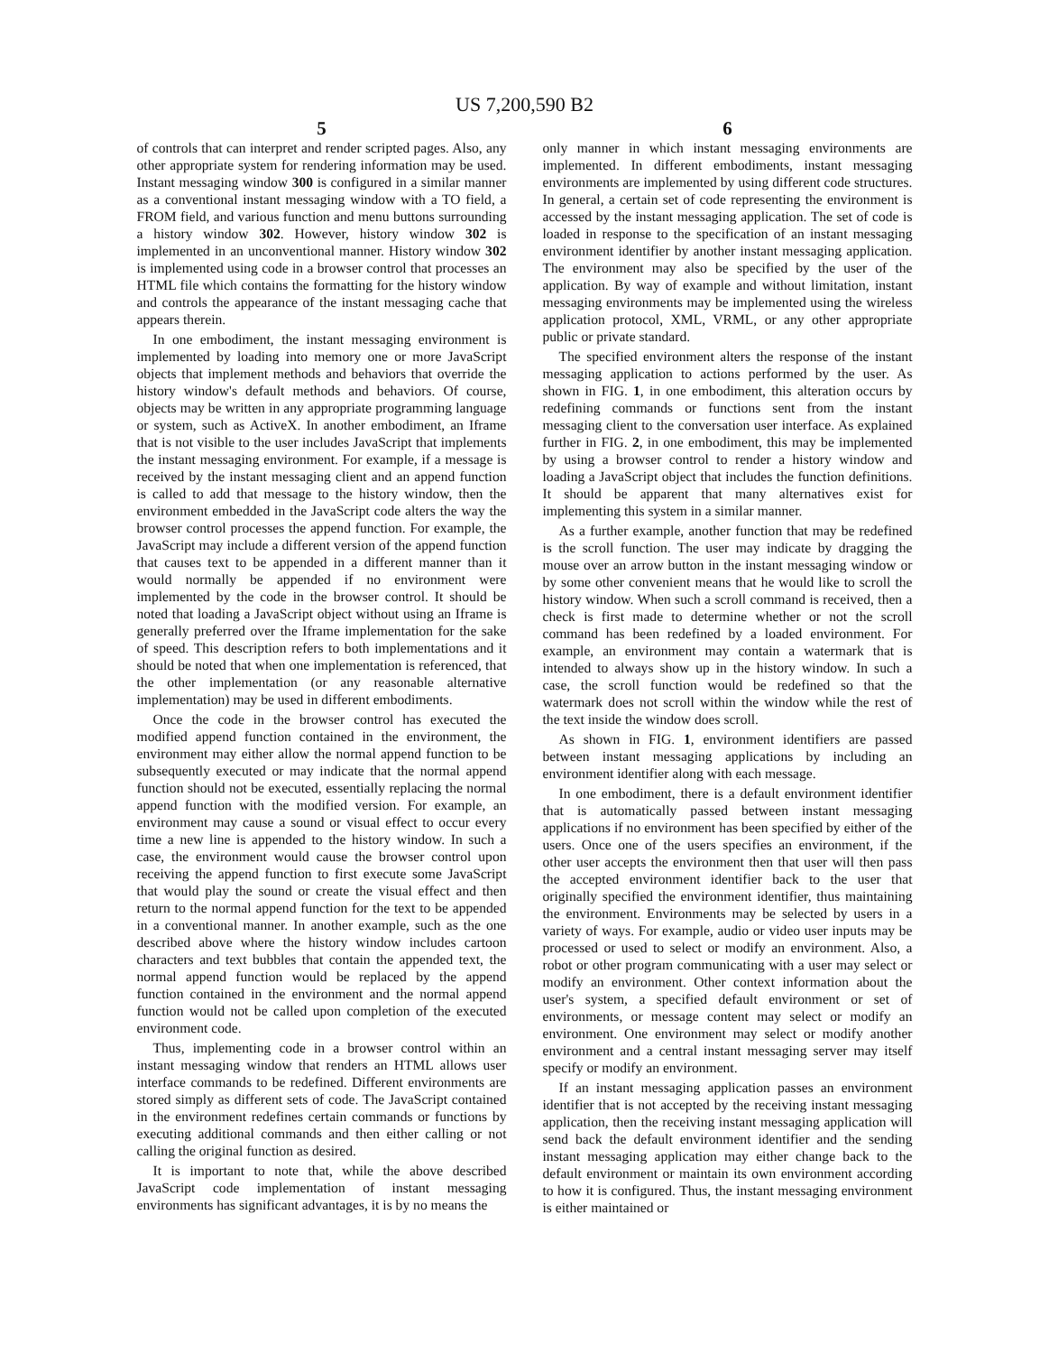US 7,200,590 B2
5
of controls that can interpret and render scripted pages. Also, any other appropriate system for rendering information may be used. Instant messaging window 300 is configured in a similar manner as a conventional instant messaging window with a TO field, a FROM field, and various function and menu buttons surrounding a history window 302. However, history window 302 is implemented in an unconventional manner. History window 302 is implemented using code in a browser control that processes an HTML file which contains the formatting for the history window and controls the appearance of the instant messaging cache that appears therein.
In one embodiment, the instant messaging environment is implemented by loading into memory one or more JavaScript objects that implement methods and behaviors that override the history window's default methods and behaviors. Of course, objects may be written in any appropriate programming language or system, such as ActiveX. In another embodiment, an Iframe that is not visible to the user includes JavaScript that implements the instant messaging environment. For example, if a message is received by the instant messaging client and an append function is called to add that message to the history window, then the environment embedded in the JavaScript code alters the way the browser control processes the append function. For example, the JavaScript may include a different version of the append function that causes text to be appended in a different manner than it would normally be appended if no environment were implemented by the code in the browser control. It should be noted that loading a JavaScript object without using an Iframe is generally preferred over the Iframe implementation for the sake of speed. This description refers to both implementations and it should be noted that when one implementation is referenced, that the other implementation (or any reasonable alternative implementation) may be used in different embodiments.
Once the code in the browser control has executed the modified append function contained in the environment, the environment may either allow the normal append function to be subsequently executed or may indicate that the normal append function should not be executed, essentially replacing the normal append function with the modified version. For example, an environment may cause a sound or visual effect to occur every time a new line is appended to the history window. In such a case, the environment would cause the browser control upon receiving the append function to first execute some JavaScript that would play the sound or create the visual effect and then return to the normal append function for the text to be appended in a conventional manner. In another example, such as the one described above where the history window includes cartoon characters and text bubbles that contain the appended text, the normal append function would be replaced by the append function contained in the environment and the normal append function would not be called upon completion of the executed environment code.
Thus, implementing code in a browser control within an instant messaging window that renders an HTML allows user interface commands to be redefined. Different environments are stored simply as different sets of code. The JavaScript contained in the environment redefines certain commands or functions by executing additional commands and then either calling or not calling the original function as desired.
It is important to note that, while the above described JavaScript code implementation of instant messaging environments has significant advantages, it is by no means the
6
only manner in which instant messaging environments are implemented. In different embodiments, instant messaging environments are implemented by using different code structures. In general, a certain set of code representing the environment is accessed by the instant messaging application. The set of code is loaded in response to the specification of an instant messaging environment identifier by another instant messaging application. The environment may also be specified by the user of the application. By way of example and without limitation, instant messaging environments may be implemented using the wireless application protocol, XML, VRML, or any other appropriate public or private standard.
The specified environment alters the response of the instant messaging application to actions performed by the user. As shown in FIG. 1, in one embodiment, this alteration occurs by redefining commands or functions sent from the instant messaging client to the conversation user interface. As explained further in FIG. 2, in one embodiment, this may be implemented by using a browser control to render a history window and loading a JavaScript object that includes the function definitions. It should be apparent that many alternatives exist for implementing this system in a similar manner.
As a further example, another function that may be redefined is the scroll function. The user may indicate by dragging the mouse over an arrow button in the instant messaging window or by some other convenient means that he would like to scroll the history window. When such a scroll command is received, then a check is first made to determine whether or not the scroll command has been redefined by a loaded environment. For example, an environment may contain a watermark that is intended to always show up in the history window. In such a case, the scroll function would be redefined so that the watermark does not scroll within the window while the rest of the text inside the window does scroll.
As shown in FIG. 1, environment identifiers are passed between instant messaging applications by including an environment identifier along with each message.
In one embodiment, there is a default environment identifier that is automatically passed between instant messaging applications if no environment has been specified by either of the users. Once one of the users specifies an environment, if the other user accepts the environment then that user will then pass the accepted environment identifier back to the user that originally specified the environment identifier, thus maintaining the environment. Environments may be selected by users in a variety of ways. For example, audio or video user inputs may be processed or used to select or modify an environment. Also, a robot or other program communicating with a user may select or modify an environment. Other context information about the user's system, a specified default environment or set of environments, or message content may select or modify an environment. One environment may select or modify another environment and a central instant messaging server may itself specify or modify an environment.
If an instant messaging application passes an environment identifier that is not accepted by the receiving instant messaging application, then the receiving instant messaging application will send back the default environment identifier and the sending instant messaging application may either change back to the default environment or maintain its own environment according to how it is configured. Thus, the instant messaging environment is either maintained or